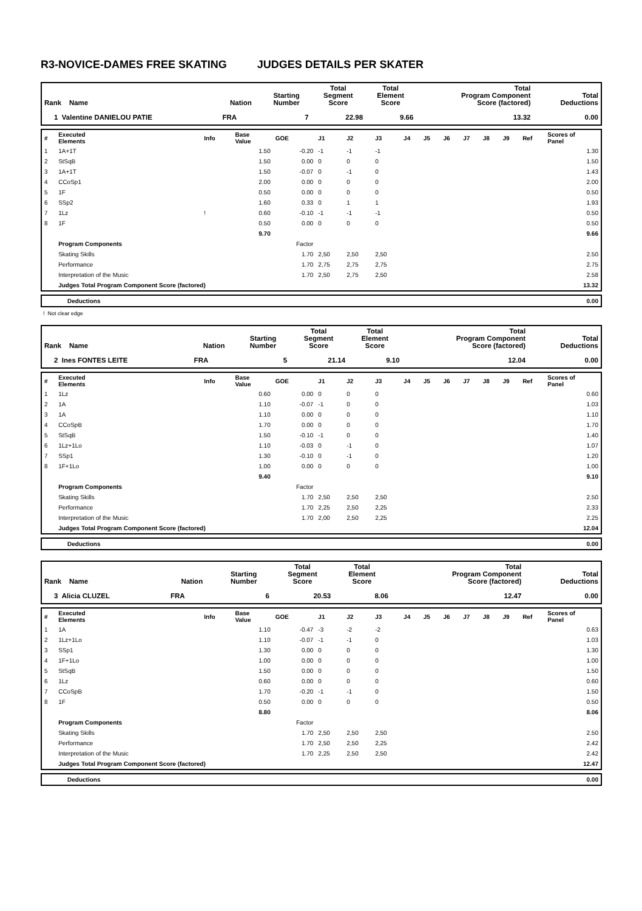R3-NOVICE-DAMES FREE SKATING JUDGES DETAILS PER SKATER
| Rank Name | Nation | Starting Number | Total Segment Score | Total Element Score | Total Program Component Score (factored) | Total Deductions |
| --- | --- | --- | --- | --- | --- | --- |
| 1 Valentine DANIELOU PATIE | FRA | 7 | 22.98 | 9.66 | 13.32 | 0.00 |
| # | Executed Elements | Info | Base Value | GOE | J1 | J2 | J3 | J4 | J5 | J6 | J7 | J8 | J9 | Ref | Scores of Panel |
| --- | --- | --- | --- | --- | --- | --- | --- | --- | --- | --- | --- | --- | --- | --- | --- |
| 1 | 1A+1T | | 1.50 | -0.20 | -1 | -1 | -1 | | | | | | | | 1.30 |
| 2 | StSqB | | 1.50 | 0.00 | 0 | 0 | 0 | | | | | | | | 1.50 |
| 3 | 1A+1T | | 1.50 | -0.07 | 0 | -1 | 0 | | | | | | | | 1.43 |
| 4 | CCoSp1 | | 2.00 | 0.00 | 0 | 0 | 0 | | | | | | | | 2.00 |
| 5 | 1F | | 0.50 | 0.00 | 0 | 0 | 0 | | | | | | | | 0.50 |
| 6 | SSp2 | | 1.60 | 0.33 | 0 | 1 | 1 | | | | | | | | 1.93 |
| 7 | 1Lz | ! | 0.60 | -0.10 | -1 | -1 | -1 | | | | | | | | 0.50 |
| 8 | 1F | | 0.50 | 0.00 | 0 | 0 | 0 | | | | | | | | 0.50 |
| | | | 9.70 | | | | | | | | | | | | 9.66 |
| | Program Components | | | Factor | | | | | | | | | | | |
| | Skating Skills | | | 1.70 | 2,50 | 2,50 | 2,50 | | | | | | | | 2.50 |
| | Performance | | | 1.70 | 2,75 | 2,75 | 2,75 | | | | | | | | 2.75 |
| | Interpretation of the Music | | | 1.70 | 2,50 | 2,75 | 2,50 | | | | | | | | 2.58 |
| | Judges Total Program Component Score (factored) | | | | | | | | | | | | | | 13.32 |
| | Deductions | 0.00 |
! Not clear edge
| Rank Name | Nation | Starting Number | Total Segment Score | Total Element Score | Total Program Component Score (factored) | Total Deductions |
| --- | --- | --- | --- | --- | --- | --- |
| 2 Ines FONTES LEITE | FRA | 5 | 21.14 | 9.10 | 12.04 | 0.00 |
| # | Executed Elements | Info | Base Value | GOE | J1 | J2 | J3 | J4 | J5 | J6 | J7 | J8 | J9 | Ref | Scores of Panel |
| --- | --- | --- | --- | --- | --- | --- | --- | --- | --- | --- | --- | --- | --- | --- | --- |
| 1 | 1Lz | | 0.60 | 0.00 | 0 | 0 | 0 | | | | | | | | 0.60 |
| 2 | 1A | | 1.10 | -0.07 | -1 | 0 | 0 | | | | | | | | 1.03 |
| 3 | 1A | | 1.10 | 0.00 | 0 | 0 | 0 | | | | | | | | 1.10 |
| 4 | CCoSpB | | 1.70 | 0.00 | 0 | 0 | 0 | | | | | | | | 1.70 |
| 5 | StSqB | | 1.50 | -0.10 | -1 | 0 | 0 | | | | | | | | 1.40 |
| 6 | 1Lz+1Lo | | 1.10 | -0.03 | 0 | -1 | 0 | | | | | | | | 1.07 |
| 7 | SSp1 | | 1.30 | -0.10 | 0 | -1 | 0 | | | | | | | | 1.20 |
| 8 | 1F+1Lo | | 1.00 | 0.00 | 0 | 0 | 0 | | | | | | | | 1.00 |
| | | | 9.40 | | | | | | | | | | | | 9.10 |
| | Program Components | | | Factor | | | | | | | | | | | |
| | Skating Skills | | | 1.70 | 2,50 | 2,50 | 2,50 | | | | | | | | 2.50 |
| | Performance | | | 1.70 | 2,25 | 2,50 | 2,25 | | | | | | | | 2.33 |
| | Interpretation of the Music | | | 1.70 | 2,00 | 2,50 | 2,25 | | | | | | | | 2.25 |
| | Judges Total Program Component Score (factored) | | | | | | | | | | | | | | 12.04 |
| | Deductions | 0.00 |
| Rank Name | Nation | Starting Number | Total Segment Score | Total Element Score | Total Program Component Score (factored) | Total Deductions |
| --- | --- | --- | --- | --- | --- | --- |
| 3 Alicia CLUZEL | FRA | 6 | 20.53 | 8.06 | 12.47 | 0.00 |
| # | Executed Elements | Info | Base Value | GOE | J1 | J2 | J3 | J4 | J5 | J6 | J7 | J8 | J9 | Ref | Scores of Panel |
| --- | --- | --- | --- | --- | --- | --- | --- | --- | --- | --- | --- | --- | --- | --- | --- |
| 1 | 1A | | 1.10 | -0.47 | -3 | -2 | -2 | | | | | | | | 0.63 |
| 2 | 1Lz+1Lo | | 1.10 | -0.07 | -1 | -1 | 0 | | | | | | | | 1.03 |
| 3 | SSp1 | | 1.30 | 0.00 | 0 | 0 | 0 | | | | | | | | 1.30 |
| 4 | 1F+1Lo | | 1.00 | 0.00 | 0 | 0 | 0 | | | | | | | | 1.00 |
| 5 | StSqB | | 1.50 | 0.00 | 0 | 0 | 0 | | | | | | | | 1.50 |
| 6 | 1Lz | | 0.60 | 0.00 | 0 | 0 | 0 | | | | | | | | 0.60 |
| 7 | CCoSpB | | 1.70 | -0.20 | -1 | -1 | 0 | | | | | | | | 1.50 |
| 8 | 1F | | 0.50 | 0.00 | 0 | 0 | 0 | | | | | | | | 0.50 |
| | | | 8.80 | | | | | | | | | | | | 8.06 |
| | Program Components | | | Factor | | | | | | | | | | | |
| | Skating Skills | | | 1.70 | 2,50 | 2,50 | 2,50 | | | | | | | | 2.50 |
| | Performance | | | 1.70 | 2,50 | 2,50 | 2,25 | | | | | | | | 2.42 |
| | Interpretation of the Music | | | 1.70 | 2,25 | 2,50 | 2,50 | | | | | | | | 2.42 |
| | Judges Total Program Component Score (factored) | | | | | | | | | | | | | | 12.47 |
| | Deductions | 0.00 |